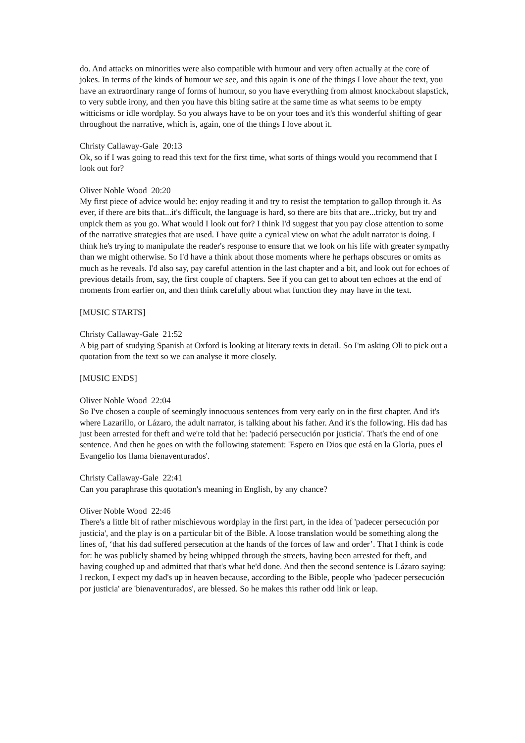do. And attacks on minorities were also compatible with humour and very often actually at the core of jokes. In terms of the kinds of humour we see, and this again is one of the things I love about the text, you have an extraordinary range of forms of humour, so you have everything from almost knockabout slapstick, to very subtle irony, and then you have this biting satire at the same time as what seems to be empty witticisms or idle wordplay. So you always have to be on your toes and it's this wonderful shifting of gear throughout the narrative, which is, again, one of the things I love about it.
Christy Callaway-Gale 20:13
Ok, so if I was going to read this text for the first time, what sorts of things would you recommend that I look out for?
Oliver Noble Wood 20:20
My first piece of advice would be: enjoy reading it and try to resist the temptation to gallop through it. As ever, if there are bits that...it's difficult, the language is hard, so there are bits that are...tricky, but try and unpick them as you go. What would I look out for? I think I'd suggest that you pay close attention to some of the narrative strategies that are used. I have quite a cynical view on what the adult narrator is doing. I think he's trying to manipulate the reader's response to ensure that we look on his life with greater sympathy than we might otherwise. So I'd have a think about those moments where he perhaps obscures or omits as much as he reveals. I'd also say, pay careful attention in the last chapter and a bit, and look out for echoes of previous details from, say, the first couple of chapters. See if you can get to about ten echoes at the end of moments from earlier on, and then think carefully about what function they may have in the text.
[MUSIC STARTS]
Christy Callaway-Gale 21:52
A big part of studying Spanish at Oxford is looking at literary texts in detail. So I'm asking Oli to pick out a quotation from the text so we can analyse it more closely.
[MUSIC ENDS]
Oliver Noble Wood 22:04
So I've chosen a couple of seemingly innocuous sentences from very early on in the first chapter. And it's where Lazarillo, or Lázaro, the adult narrator, is talking about his father. And it's the following. His dad has just been arrested for theft and we're told that he: 'padeció persecución por justicia'. That's the end of one sentence. And then he goes on with the following statement: 'Espero en Dios que está en la Gloria, pues el Evangelio los llama bienaventurados'.
Christy Callaway-Gale 22:41
Can you paraphrase this quotation's meaning in English, by any chance?
Oliver Noble Wood 22:46
There's a little bit of rather mischievous wordplay in the first part, in the idea of 'padecer persecución por justicia', and the play is on a particular bit of the Bible. A loose translation would be something along the lines of, ‘that his dad suffered persecution at the hands of the forces of law and order’. That I think is code for: he was publicly shamed by being whipped through the streets, having been arrested for theft, and having coughed up and admitted that that's what he'd done. And then the second sentence is Lázaro saying: I reckon, I expect my dad's up in heaven because, according to the Bible, people who 'padecer persecución por justicia' are 'bienaventurados', are blessed. So he makes this rather odd link or leap.